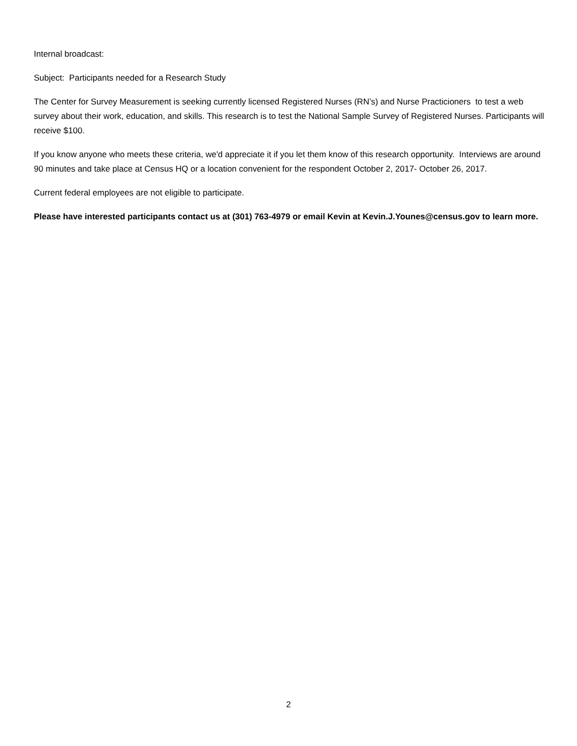Internal broadcast:
Subject: Participants needed for a Research Study
The Center for Survey Measurement is seeking currently licensed Registered Nurses (RN’s) and Nurse Practicioners to test a web survey about their work, education, and skills. This research is to test the National Sample Survey of Registered Nurses. Participants will receive $100.
If you know anyone who meets these criteria, we'd appreciate it if you let them know of this research opportunity. Interviews are around 90 minutes and take place at Census HQ or a location convenient for the respondent October 2, 2017- October 26, 2017.
Current federal employees are not eligible to participate.
Please have interested participants contact us at (301) 763-4979 or email Kevin at Kevin.J.Younes@census.gov to learn more.
2